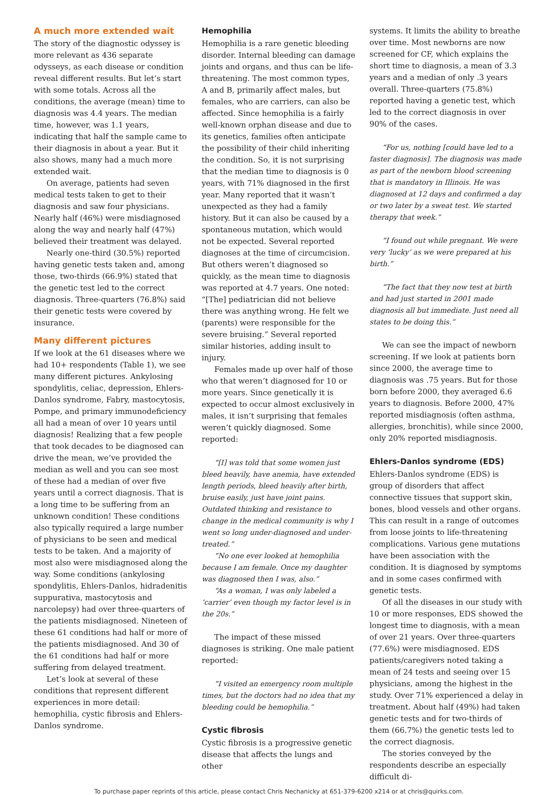A much more extended wait
The story of the diagnostic odyssey is more relevant as 436 separate odysseys, as each disease or condition reveal different results. But let’s start with some totals. Across all the conditions, the average (mean) time to diagnosis was 4.4 years. The median time, however, was 1.1 years, indicating that half the sample came to their diagnosis in about a year. But it also shows, many had a much more extended wait.
On average, patients had seven medical tests taken to get to their diagnosis and saw four physicians. Nearly half (46%) were misdiagnosed along the way and nearly half (47%) believed their treatment was delayed.
Nearly one-third (30.5%) reported having genetic tests taken and, among those, two-thirds (66.9%) stated that the genetic test led to the correct diagnosis. Three-quarters (76.8%) said their genetic tests were covered by insurance.
Many different pictures
If we look at the 61 diseases where we had 10+ respondents (Table 1), we see many different pictures. Ankylosing spondylitis, celiac, depression, Ehlers-Danlos syndrome, Fabry, mastocytosis, Pompe, and primary immunodeficiency all had a mean of over 10 years until diagnosis! Realizing that a few people that took decades to be diagnosed can drive the mean, we’ve provided the median as well and you can see most of these had a median of over five years until a correct diagnosis. That is a long time to be suffering from an unknown condition! These conditions also typically required a large number of physicians to be seen and medical tests to be taken. And a majority of most also were misdiagnosed along the way. Some conditions (ankylosing spondylitis, Ehlers-Danlos, hidradenitis suppurativa, mastocytosis and narcolepsy) had over three-quarters of the patients misdiagnosed. Nineteen of these 61 conditions had half or more of the patients misdiagnosed. And 30 of the 61 conditions had half or more suffering from delayed treatment.
Let’s look at several of these conditions that represent different experiences in more detail: hemophilia, cystic fibrosis and Ehlers-Danlos syndrome.
Hemophilia
Hemophilia is a rare genetic bleeding disorder. Internal bleeding can damage joints and organs, and thus can be life-threatening. The most common types, A and B, primarily affect males, but females, who are carriers, can also be affected. Since hemophilia is a fairly well-known orphan disease and due to its genetics, families often anticipate the possibility of their child inheriting the condition. So, it is not surprising that the median time to diagnosis is 0 years, with 71% diagnosed in the first year. Many reported that it wasn’t unexpected as they had a family history. But it can also be caused by a spontaneous mutation, which would not be expected. Several reported diagnoses at the time of circumcision. But others weren’t diagnosed so quickly, as the mean time to diagnosis was reported at 4.7 years. One noted: “[The] pediatrician did not believe there was anything wrong. He felt we (parents) were responsible for the severe bruising.” Several reported similar histories, adding insult to injury.
Females made up over half of those who that weren’t diagnosed for 10 or more years. Since genetically it is expected to occur almost exclusively in males, it isn’t surprising that females weren’t quickly diagnosed. Some reported:
“[I] was told that some women just bleed heavily, have anemia, have extended length periods, bleed heavily after birth, bruise easily, just have joint pains. Outdated thinking and resistance to change in the medical community is why I went so long under-diagnosed and under-treated.”
“No one ever looked at hemophilia because I am female. Once my daughter was diagnosed then I was, also.”
“As a woman, I was only labeled a ‘carrier’ even though my factor level is in the 20s.”
The impact of these missed diagnoses is striking. One male patient reported:
“I visited an emergency room multiple times, but the doctors had no idea that my bleeding could be hemophilia.”
Cystic fibrosis
Cystic fibrosis is a progressive genetic disease that affects the lungs and other
systems. It limits the ability to breathe over time. Most newborns are now screened for CF, which explains the short time to diagnosis, a mean of 3.3 years and a median of only .3 years overall. Three-quarters (75.8%) reported having a genetic test, which led to the correct diagnosis in over 90% of the cases.
“For us, nothing [could have led to a faster diagnosis]. The diagnosis was made as part of the newborn blood screening that is mandatory in Illinois. He was diagnosed at 12 days and confirmed a day or two later by a sweat test. We started therapy that week.”
“I found out while pregnant. We were very ‘lucky’ as we were prepared at his birth.”
“The fact that they now test at birth and had just started in 2001 made diagnosis all but immediate. Just need all states to be doing this.”
We can see the impact of newborn screening. If we look at patients born since 2000, the average time to diagnosis was .75 years. But for those born before 2000, they averaged 6.6 years to diagnosis. Before 2000, 47% reported misdiagnosis (often asthma, allergies, bronchitis), while since 2000, only 20% reported misdiagnosis.
Ehlers-Danlos syndrome (EDS)
Ehlers-Danlos syndrome (EDS) is group of disorders that affect connective tissues that support skin, bones, blood vessels and other organs. This can result in a range of outcomes from loose joints to life-threatening complications. Various gene mutations have been association with the condition. It is diagnosed by symptoms and in some cases confirmed with genetic tests.
Of all the diseases in our study with 10 or more responses, EDS showed the longest time to diagnosis, with a mean of over 21 years. Over three-quarters (77.6%) were misdiagnosed. EDS patients/caregivers noted taking a mean of 24 tests and seeing over 15 physicians, among the highest in the study. Over 71% experienced a delay in treatment. About half (49%) had taken genetic tests and for two-thirds of them (66.7%) the genetic tests led to the correct diagnosis.
The stories conveyed by the respondents describe an especially difficult di-
To purchase paper reprints of this article, please contact Chris Nechanicky at 651-379-6200 x214 or at chris@quirks.com.